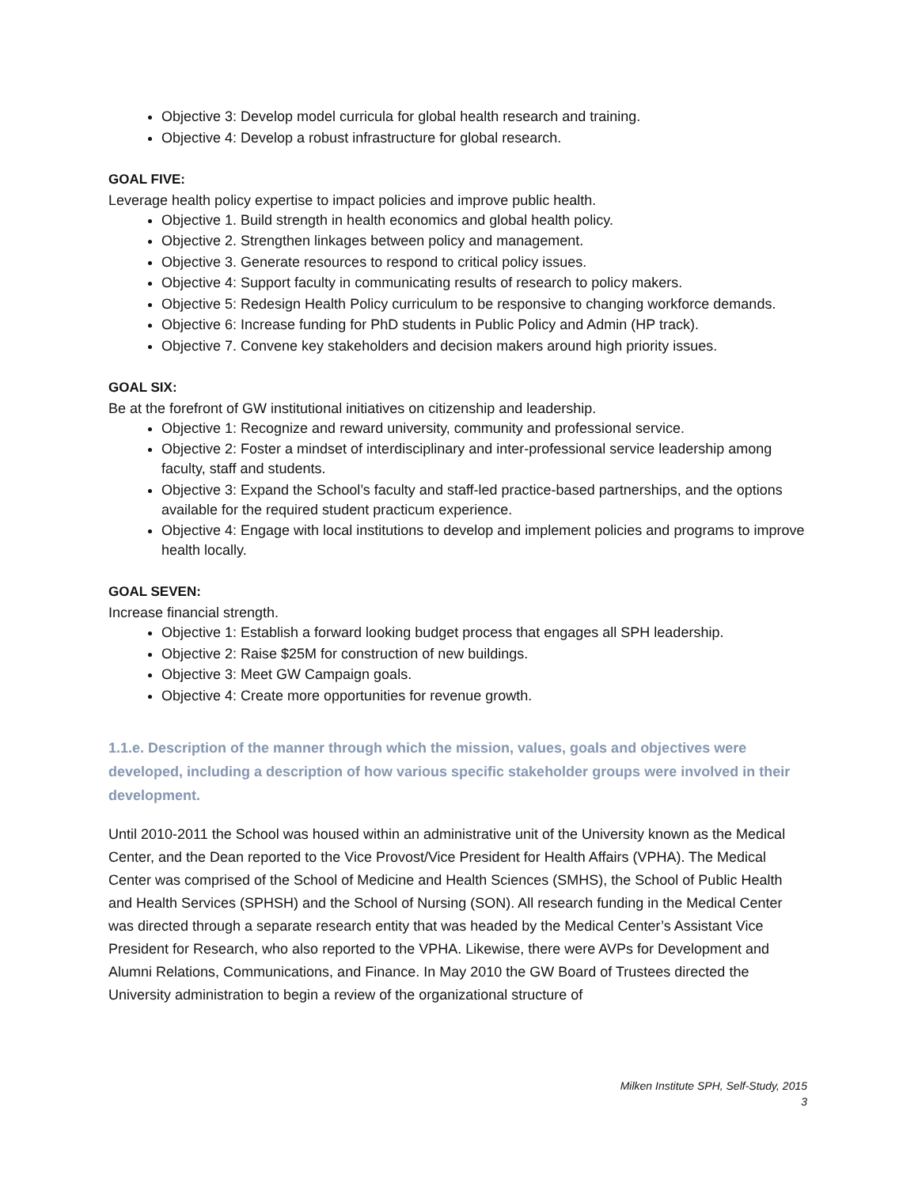Objective 3: Develop model curricula for global health research and training.
Objective 4: Develop a robust infrastructure for global research.
GOAL FIVE:
Leverage health policy expertise to impact policies and improve public health.
Objective 1. Build strength in health economics and global health policy.
Objective 2. Strengthen linkages between policy and management.
Objective 3. Generate resources to respond to critical policy issues.
Objective 4: Support faculty in communicating results of research to policy makers.
Objective 5: Redesign Health Policy curriculum to be responsive to changing workforce demands.
Objective 6: Increase funding for PhD students in Public Policy and Admin (HP track).
Objective 7. Convene key stakeholders and decision makers around high priority issues.
GOAL SIX:
Be at the forefront of GW institutional initiatives on citizenship and leadership.
Objective 1: Recognize and reward university, community and professional service.
Objective 2: Foster a mindset of interdisciplinary and inter-professional service leadership among faculty, staff and students.
Objective 3: Expand the School’s faculty and staff-led practice-based partnerships, and the options available for the required student practicum experience.
Objective 4: Engage with local institutions to develop and implement policies and programs to improve health locally.
GOAL SEVEN:
Increase financial strength.
Objective 1: Establish a forward looking budget process that engages all SPH leadership.
Objective 2: Raise $25M for construction of new buildings.
Objective 3: Meet GW Campaign goals.
Objective 4: Create more opportunities for revenue growth.
1.1.e. Description of the manner through which the mission, values, goals and objectives were developed, including a description of how various specific stakeholder groups were involved in their development.
Until 2010-2011 the School was housed within an administrative unit of the University known as the Medical Center, and the Dean reported to the Vice Provost/Vice President for Health Affairs (VPHA). The Medical Center was comprised of the School of Medicine and Health Sciences (SMHS), the School of Public Health and Health Services (SPHSH) and the School of Nursing (SON). All research funding in the Medical Center was directed through a separate research entity that was headed by the Medical Center’s Assistant Vice President for Research, who also reported to the VPHA. Likewise, there were AVPs for Development and Alumni Relations, Communications, and Finance. In May 2010 the GW Board of Trustees directed the University administration to begin a review of the organizational structure of
Milken Institute SPH, Self-Study, 2015
3